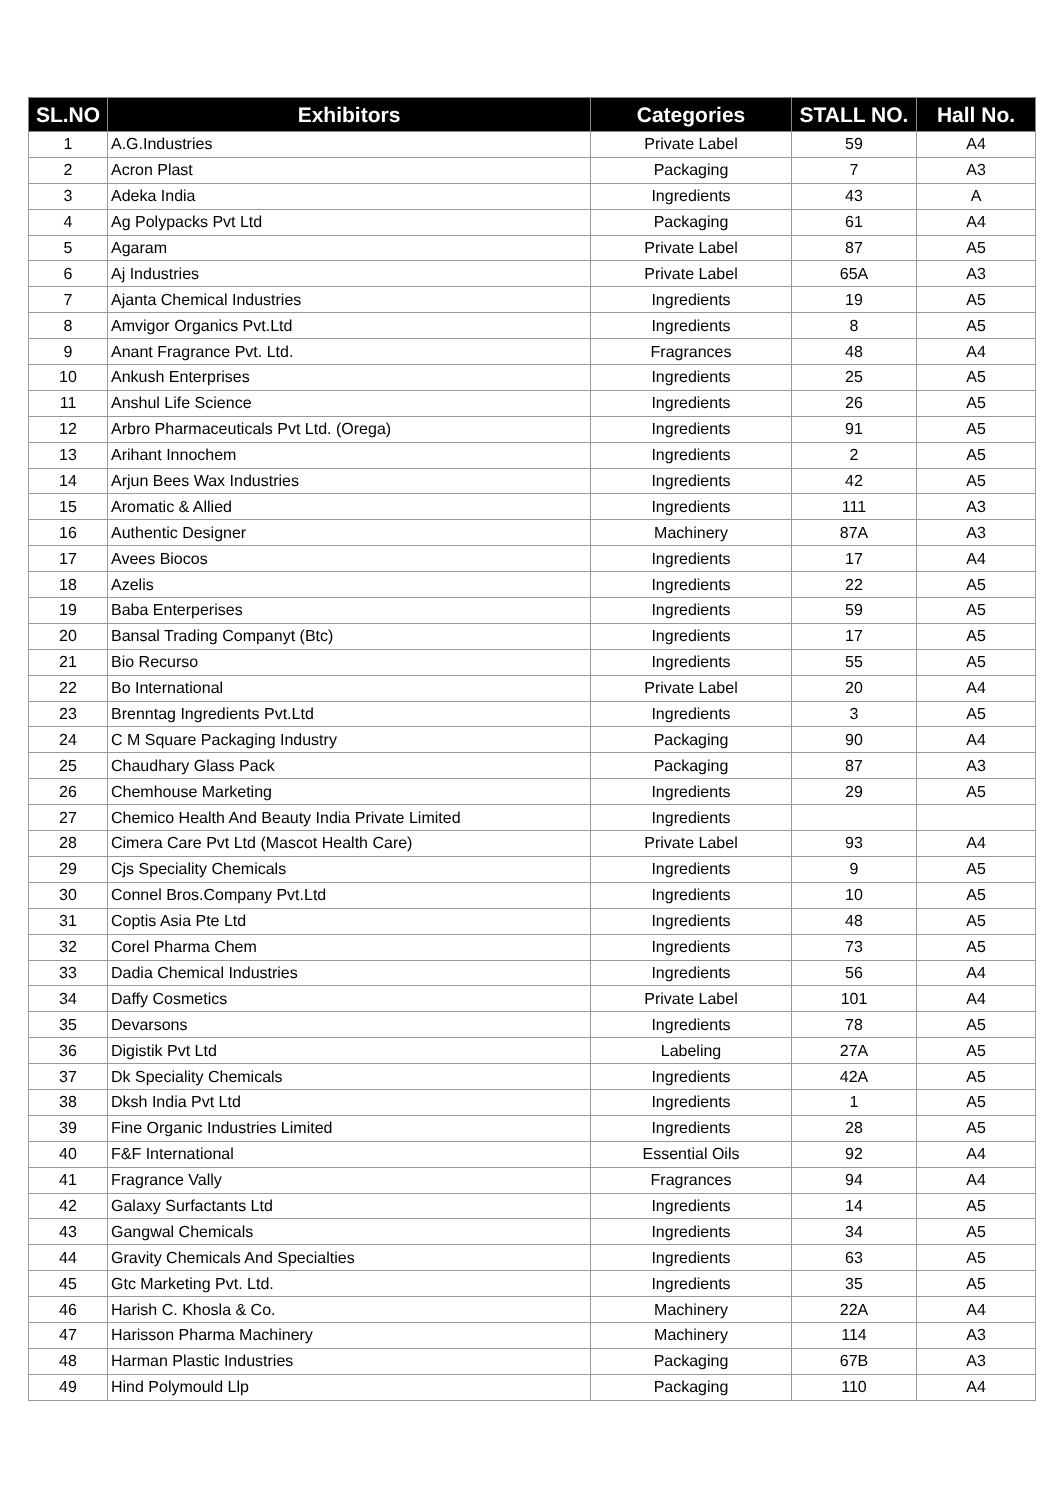| SL.NO | Exhibitors | Categories | STALL NO. | Hall No. |
| --- | --- | --- | --- | --- |
| 1 | A.G.Industries | Private Label | 59 | A4 |
| 2 | Acron Plast | Packaging | 7 | A3 |
| 3 | Adeka India | Ingredients | 43 | A |
| 4 | Ag Polypacks Pvt Ltd | Packaging | 61 | A4 |
| 5 | Agaram | Private Label | 87 | A5 |
| 6 | Aj Industries | Private Label | 65A | A3 |
| 7 | Ajanta Chemical Industries | Ingredients | 19 | A5 |
| 8 | Amvigor Organics Pvt.Ltd | Ingredients | 8 | A5 |
| 9 | Anant Fragrance Pvt. Ltd. | Fragrances | 48 | A4 |
| 10 | Ankush Enterprises | Ingredients | 25 | A5 |
| 11 | Anshul Life Science | Ingredients | 26 | A5 |
| 12 | Arbro Pharmaceuticals Pvt Ltd. (Orega) | Ingredients | 91 | A5 |
| 13 | Arihant Innochem | Ingredients | 2 | A5 |
| 14 | Arjun Bees Wax Industries | Ingredients | 42 | A5 |
| 15 | Aromatic & Allied | Ingredients | 111 | A3 |
| 16 | Authentic Designer | Machinery | 87A | A3 |
| 17 | Avees Biocos | Ingredients | 17 | A4 |
| 18 | Azelis | Ingredients | 22 | A5 |
| 19 | Baba Enterperises | Ingredients | 59 | A5 |
| 20 | Bansal Trading Companyt (Btc) | Ingredients | 17 | A5 |
| 21 | Bio Recurso | Ingredients | 55 | A5 |
| 22 | Bo International | Private Label | 20 | A4 |
| 23 | Brenntag Ingredients Pvt.Ltd | Ingredients | 3 | A5 |
| 24 | C M Square Packaging Industry | Packaging | 90 | A4 |
| 25 | Chaudhary Glass Pack | Packaging | 87 | A3 |
| 26 | Chemhouse Marketing | Ingredients | 29 | A5 |
| 27 | Chemico Health And Beauty India Private Limited | Ingredients | | |
| 28 | Cimera Care Pvt Ltd (Mascot Health Care) | Private Label | 93 | A4 |
| 29 | Cjs Speciality Chemicals | Ingredients | 9 | A5 |
| 30 | Connel Bros.Company Pvt.Ltd | Ingredients | 10 | A5 |
| 31 | Coptis Asia Pte Ltd | Ingredients | 48 | A5 |
| 32 | Corel Pharma Chem | Ingredients | 73 | A5 |
| 33 | Dadia Chemical Industries | Ingredients | 56 | A4 |
| 34 | Daffy Cosmetics | Private Label | 101 | A4 |
| 35 | Devarsons | Ingredients | 78 | A5 |
| 36 | Digistik Pvt Ltd | Labeling | 27A | A5 |
| 37 | Dk Speciality Chemicals | Ingredients | 42A | A5 |
| 38 | Dksh India Pvt Ltd | Ingredients | 1 | A5 |
| 39 | Fine Organic Industries Limited | Ingredients | 28 | A5 |
| 40 | F&F International | Essential Oils | 92 | A4 |
| 41 | Fragrance Vally | Fragrances | 94 | A4 |
| 42 | Galaxy Surfactants Ltd | Ingredients | 14 | A5 |
| 43 | Gangwal Chemicals | Ingredients | 34 | A5 |
| 44 | Gravity Chemicals And Specialties | Ingredients | 63 | A5 |
| 45 | Gtc Marketing Pvt. Ltd. | Ingredients | 35 | A5 |
| 46 | Harish C. Khosla & Co. | Machinery | 22A | A4 |
| 47 | Harisson Pharma Machinery | Machinery | 114 | A3 |
| 48 | Harman Plastic Industries | Packaging | 67B | A3 |
| 49 | Hind Polymould Llp | Packaging | 110 | A4 |